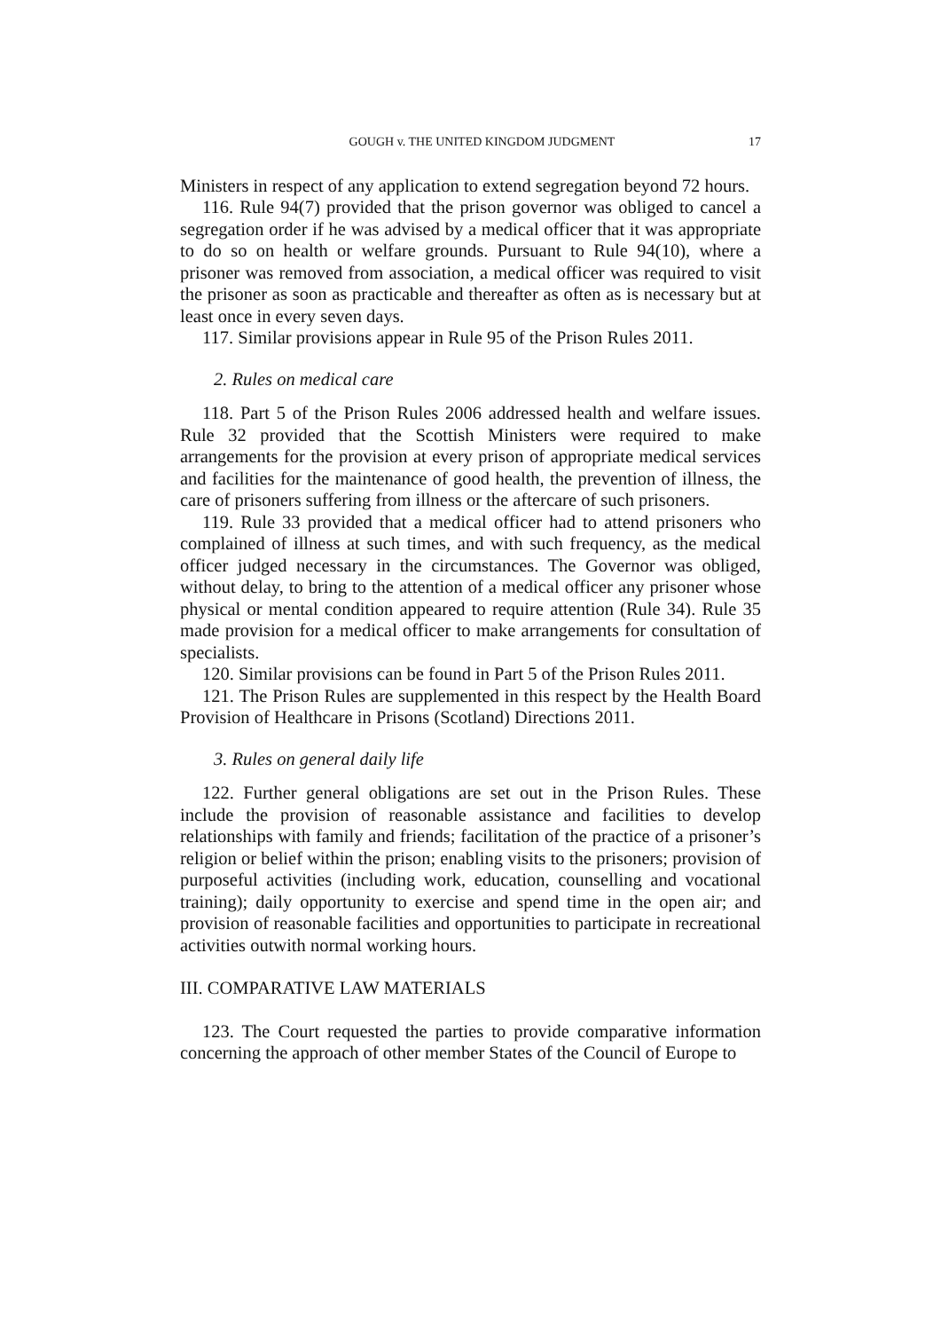GOUGH v. THE UNITED KINGDOM JUDGMENT 17
Ministers in respect of any application to extend segregation beyond 72 hours.
116. Rule 94(7) provided that the prison governor was obliged to cancel a segregation order if he was advised by a medical officer that it was appropriate to do so on health or welfare grounds. Pursuant to Rule 94(10), where a prisoner was removed from association, a medical officer was required to visit the prisoner as soon as practicable and thereafter as often as is necessary but at least once in every seven days.
117. Similar provisions appear in Rule 95 of the Prison Rules 2011.
2. Rules on medical care
118. Part 5 of the Prison Rules 2006 addressed health and welfare issues. Rule 32 provided that the Scottish Ministers were required to make arrangements for the provision at every prison of appropriate medical services and facilities for the maintenance of good health, the prevention of illness, the care of prisoners suffering from illness or the aftercare of such prisoners.
119. Rule 33 provided that a medical officer had to attend prisoners who complained of illness at such times, and with such frequency, as the medical officer judged necessary in the circumstances. The Governor was obliged, without delay, to bring to the attention of a medical officer any prisoner whose physical or mental condition appeared to require attention (Rule 34). Rule 35 made provision for a medical officer to make arrangements for consultation of specialists.
120. Similar provisions can be found in Part 5 of the Prison Rules 2011.
121. The Prison Rules are supplemented in this respect by the Health Board Provision of Healthcare in Prisons (Scotland) Directions 2011.
3. Rules on general daily life
122. Further general obligations are set out in the Prison Rules. These include the provision of reasonable assistance and facilities to develop relationships with family and friends; facilitation of the practice of a prisoner’s religion or belief within the prison; enabling visits to the prisoners; provision of purposeful activities (including work, education, counselling and vocational training); daily opportunity to exercise and spend time in the open air; and provision of reasonable facilities and opportunities to participate in recreational activities outwith normal working hours.
III. COMPARATIVE LAW MATERIALS
123. The Court requested the parties to provide comparative information concerning the approach of other member States of the Council of Europe to